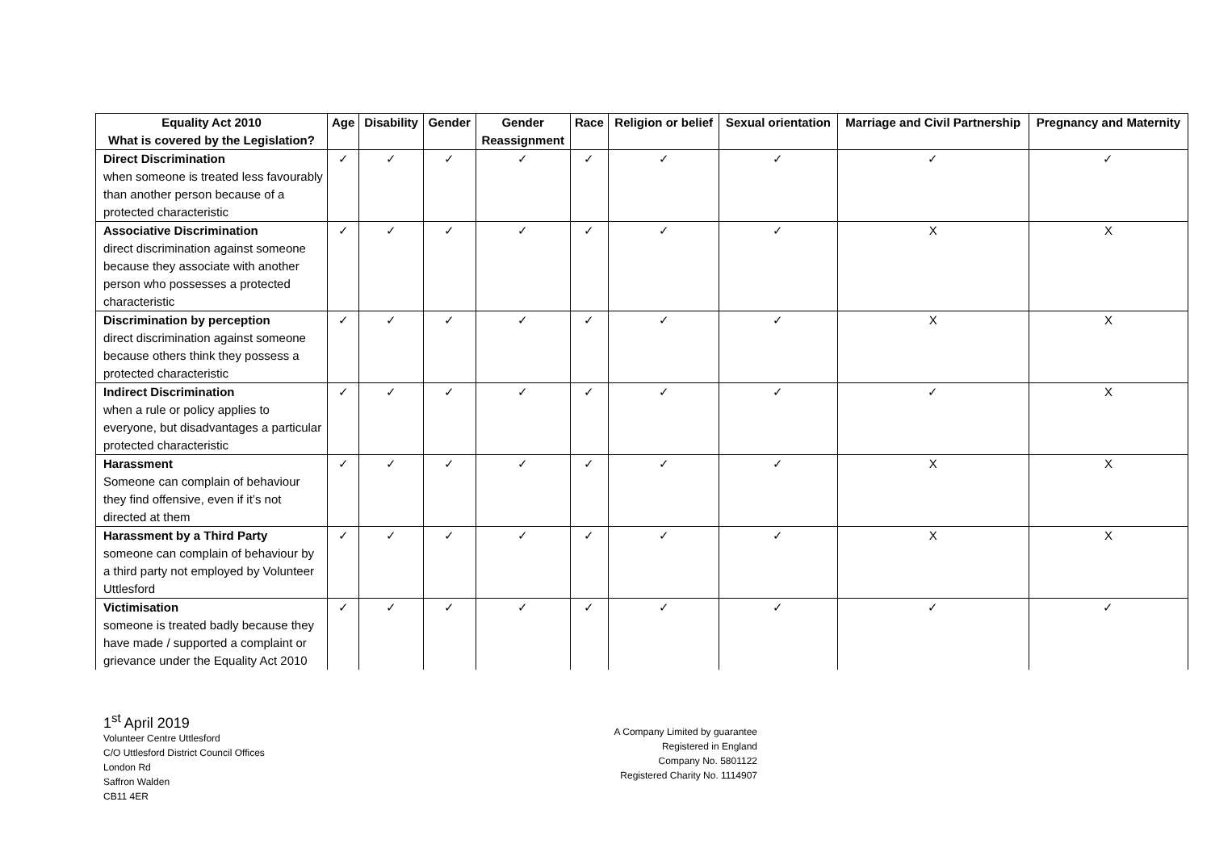| Equality Act 2010 What is covered by the Legislation? | Age | Disability | Gender | Gender Reassignment | Race | Religion or belief | Sexual orientation | Marriage and Civil Partnership | Pregnancy and Maternity |
| --- | --- | --- | --- | --- | --- | --- | --- | --- | --- |
| Direct Discrimination when someone is treated less favourably than another person because of a protected characteristic | ✓ | ✓ | ✓ | ✓ | ✓ | ✓ | ✓ | ✓ | ✓ |
| Associative Discrimination direct discrimination against someone because they associate with another person who possesses a protected characteristic | ✓ | ✓ | ✓ | ✓ | ✓ | ✓ | ✓ | X | X |
| Discrimination by perception direct discrimination against someone because others think they possess a protected characteristic | ✓ | ✓ | ✓ | ✓ | ✓ | ✓ | ✓ | X | X |
| Indirect Discrimination when a rule or policy applies to everyone, but disadvantages a particular protected characteristic | ✓ | ✓ | ✓ | ✓ | ✓ | ✓ | ✓ | ✓ | X |
| Harassment Someone can complain of behaviour they find offensive, even if it’s not directed at them | ✓ | ✓ | ✓ | ✓ | ✓ | ✓ | ✓ | X | X |
| Harassment by a Third Party someone can complain of behaviour by a third party not employed by Volunteer Uttlesford | ✓ | ✓ | ✓ | ✓ | ✓ | ✓ | ✓ | X | X |
| Victimisation someone is treated badly because they have made / supported a complaint or grievance under the Equality Act 2010 | ✓ | ✓ | ✓ | ✓ | ✓ | ✓ | ✓ | ✓ | ✓ |
1<sup>st</sup> April 2019
Volunteer Centre Uttlesford
C/O Uttlesford District Council Offices
London Rd
Saffron Walden
CB11 4ER
A Company Limited by guarantee
Registered in England
Company No. 5801122
Registered Charity No. 1114907